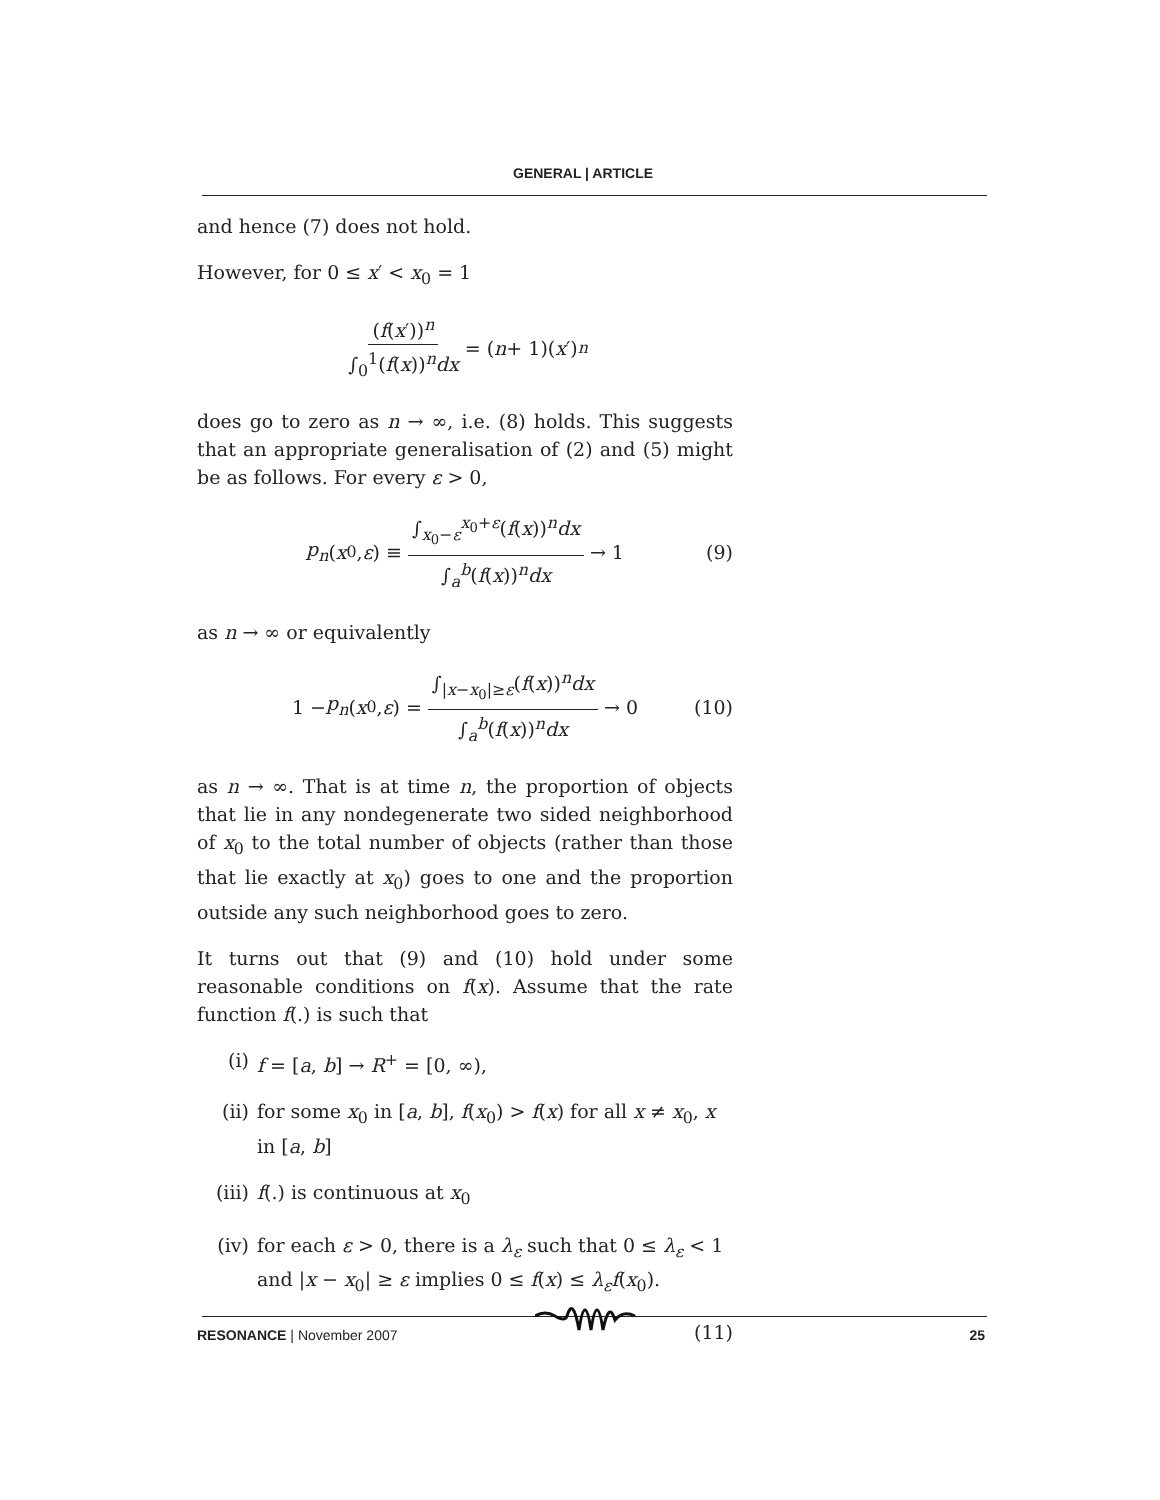GENERAL | ARTICLE
and hence (7) does not hold.
However, for 0 ≤ x′ < x<sub>0</sub> = 1
(f(x′))<sup>n</sup> ∫<sub>0</sub><sup>1</sup>(f(x))<sup>n</sup>dx = (n + 1)(x ′)<sup>n</sup>
does go to zero as n → ∞, i.e. (8) holds. This suggests that an appropriate generalisation of (2) and (5) might be as follows. For every ε > 0,
p<sub>n</sub> (x<sub>0</sub>, ε) ≡ ∫<sub>x<sub>0</sub>−ε</sub><sup>x<sub>0</sub>+ε</sup>(f(x))<sup>n</sup>dx ∫<sub>a</sub><sup>b</sup>(f(x))<sup>n</sup>dx → 1 (9)
as n → ∞ or equivalently
1 − p<sub>n</sub> (x<sub>0</sub>, ε) = ∫<sub>|x−x<sub>0</sub>|≥ε</sub>(f(x))<sup>n</sup>dx ∫<sub>a</sub><sup>b</sup>(f(x))<sup>n</sup>dx → 0 (10)
as n → ∞. That is at time n, the proportion of objects that lie in any nondegenerate two sided neighborhood of x<sub>0</sub> to the total number of objects (rather than those that lie exactly at x<sub>0</sub>) goes to one and the proportion outside any such neighborhood goes to zero.
It turns out that (9) and (10) hold under some reasonable conditions on f(x). Assume that the rate function f(.) is such that
(i) f = [a, b] → R<sup>+</sup> = [0, ∞),
(ii) for some x<sub>0</sub> in [a, b], f(x<sub>0</sub>) > f(x) for all x ≠ x<sub>0</sub>, x in [a, b]
(iii) f(.) is continuous at x<sub>0</sub>
(iv) for each ε > 0, there is a λ<sub>ε</sub> such that 0 ≤ λ<sub>ε</sub> < 1 and |x − x<sub>0</sub>| ≥ ε implies 0 ≤ f(x) ≤ λ<sub>ε</sub>f(x<sub>0</sub>).
(11)
RESONANCE | November 2007 25